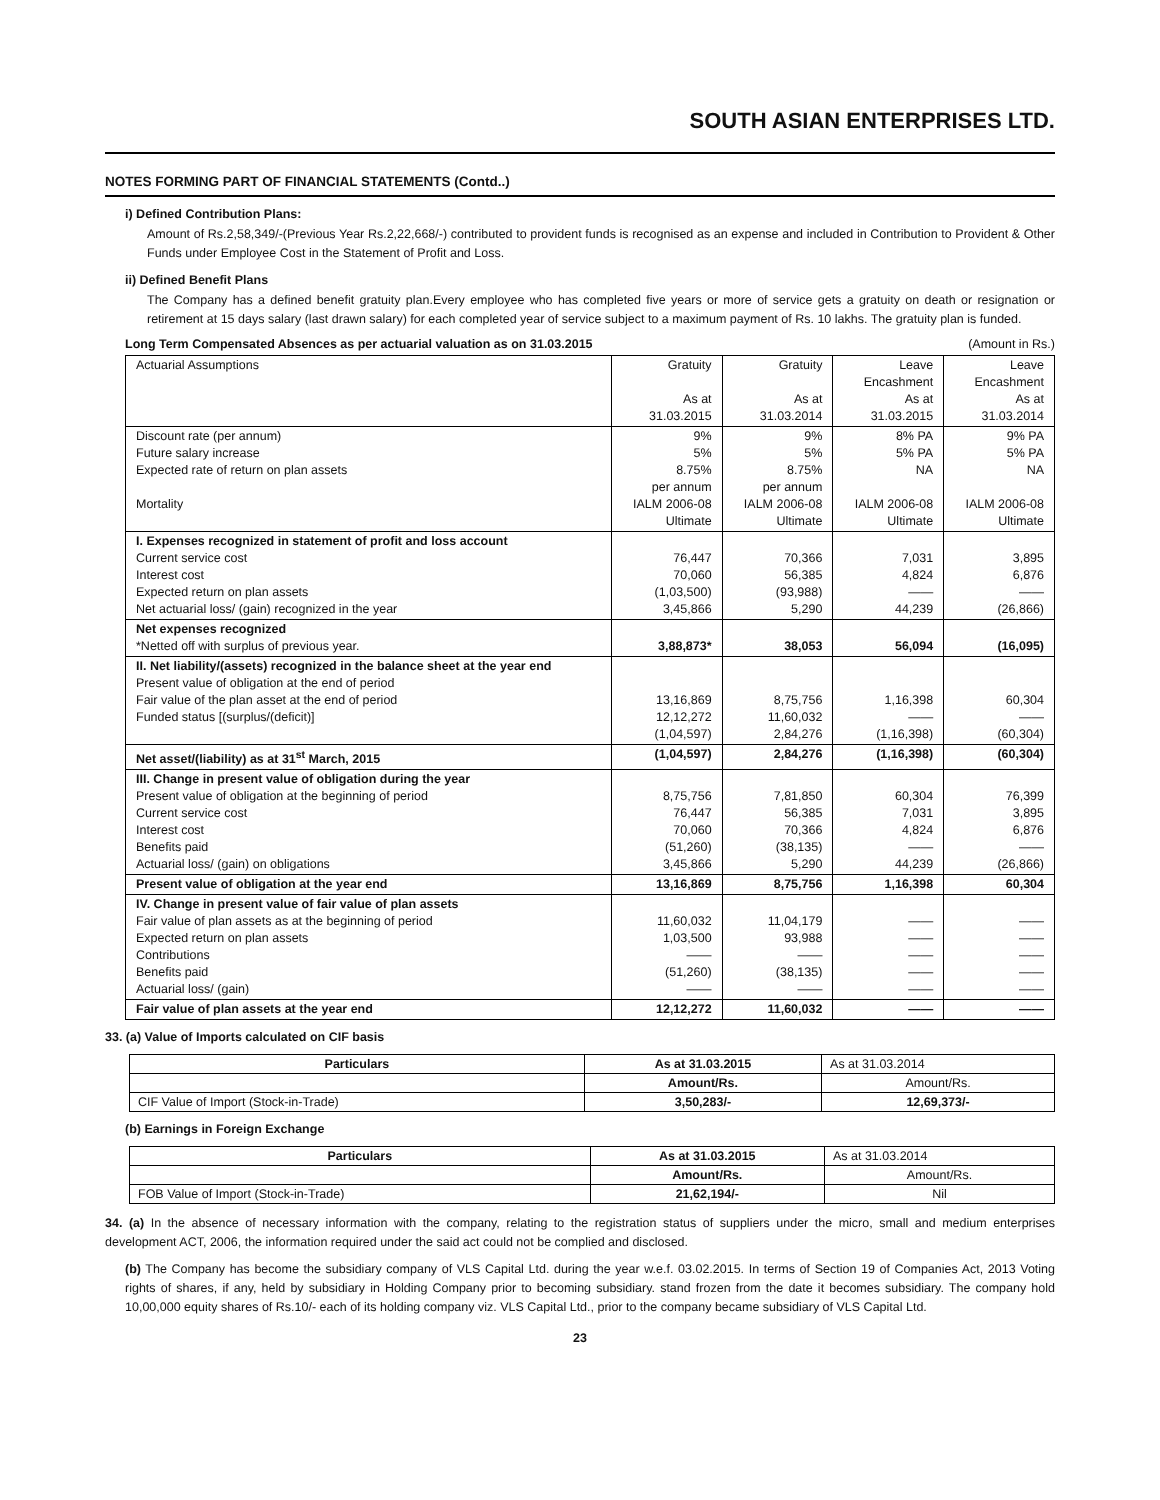SOUTH ASIAN ENTERPRISES LTD.
NOTES FORMING PART OF FINANCIAL STATEMENTS (Contd..)
i) Defined Contribution Plans:
Amount of Rs.2,58,349/-(Previous Year Rs.2,22,668/-) contributed to provident funds is recognised as an expense and included in Contribution to Provident & Other Funds under Employee Cost in the Statement of Profit and Loss.
ii) Defined Benefit Plans
The Company has a defined benefit gratuity plan.Every employee who has completed five years or more of service gets a gratuity on death or resignation or retirement at 15 days salary (last drawn salary) for each completed year of service subject to a maximum payment of Rs. 10 lakhs. The gratuity plan is funded.
Long Term Compensated Absences as per actuarial valuation as on 31.03.2015 (Amount in Rs.)
| Actuarial Assumptions | Gratuity As at 31.03.2015 | Gratuity As at 31.03.2014 | Leave Encashment As at 31.03.2015 | Leave Encashment As at 31.03.2014 |
| --- | --- | --- | --- | --- |
| Discount rate (per annum) Future salary increase Expected rate of return on plan assets Mortality | 9% 5% 8.75% per annum IALM 2006-08 Ultimate | 9% 5% 8.75% per annum IALM 2006-08 Ultimate | 8% PA 5% PA NA IALM 2006-08 Ultimate | 9% PA 5% PA NA IALM 2006-08 Ultimate |
| I. Expenses recognized in statement of profit and loss account Current service cost Interest cost Expected return on plan assets Net actuarial loss/ (gain) recognized in the year | 76,447 70,060 (1,03,500) 3,45,866 | 70,366 56,385 (93,988) 5,290 | 7,031 4,824 —— 44,239 | 3,895 6,876 —— (26,866) |
| Net expenses recognized *Netted off with surplus of previous year. | 3,88,873* | 38,053 | 56,094 | (16,095) |
| II. Net liability/(assets) recognized in the balance sheet at the year end Present value of obligation at the end of period Fair value of the plan asset at the end of period Funded status [(surplus/(deficit)] | 13,16,869 12,12,272 (1,04,597) | 8,75,756 11,60,032 2,84,276 | 1,16,398 —— (1,16,398) | 60,304 —— (60,304) |
| Net asset/(liability) as at 31<sup>st</sup> March, 2015 | (1,04,597) | 2,84,276 | (1,16,398) | (60,304) |
| III. Change in present value of obligation during the year Present value of obligation at the beginning of period Current service cost Interest cost Benefits paid Actuarial loss/ (gain) on obligations | 8,75,756 76,447 70,060 (51,260) 3,45,866 | 7,81,850 56,385 70,366 (38,135) 5,290 | 60,304 7,031 4,824 —— 44,239 | 76,399 3,895 6,876 —— (26,866) |
| Present value of obligation at the year end | 13,16,869 | 8,75,756 | 1,16,398 | 60,304 |
| IV. Change in present value of fair value of plan assets Fair value of plan assets as at the beginning of period Expected return on plan assets Contributions Benefits paid Actuarial loss/ (gain) | 11,60,032 1,03,500 —— (51,260) —— | 11,04,179 93,988 —— (38,135) —— | —— —— —— —— —— | —— —— —— —— —— |
| Fair value of plan assets at the year end | 12,12,272 | 11,60,032 | —— | —— |
33. (a) Value of Imports calculated on CIF basis
| Particulars | As at 31.03.2015 | As at 31.03.2014 |
| | Amount/Rs. | Amount/Rs. |
| CIF Value of Import (Stock-in-Trade) | 3,50,283/- | 12,69,373/- |
(b) Earnings in Foreign Exchange
| Particulars | As at 31.03.2015 | As at 31.03.2014 |
| | Amount/Rs. | Amount/Rs. |
| FOB Value of Import (Stock-in-Trade) | 21,62,194/- | Nil |
34. (a) In the absence of necessary information with the company, relating to the registration status of suppliers under the micro, small and medium enterprises development ACT, 2006, the information required under the said act could not be complied and disclosed.
(b) The Company has become the subsidiary company of VLS Capital Ltd. during the year w.e.f. 03.02.2015. In terms of Section 19 of Companies Act, 2013 Voting rights of shares, if any, held by subsidiary in Holding Company prior to becoming subsidiary. stand frozen from the date it becomes subsidiary. The company hold 10,00,000 equity shares of Rs.10/- each of its holding company viz. VLS Capital Ltd., prior to the company became subsidiary of VLS Capital Ltd.
23